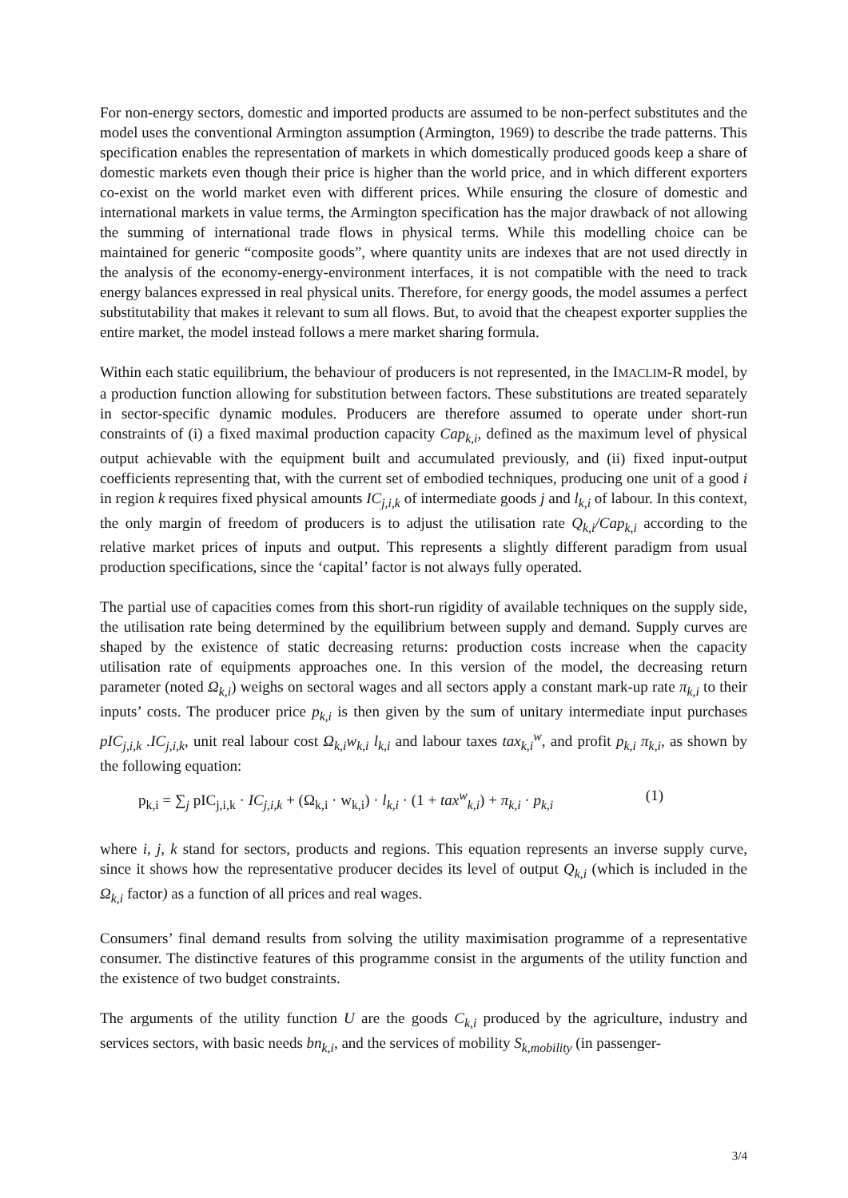For non-energy sectors, domestic and imported products are assumed to be non-perfect substitutes and the model uses the conventional Armington assumption (Armington, 1969) to describe the trade patterns. This specification enables the representation of markets in which domestically produced goods keep a share of domestic markets even though their price is higher than the world price, and in which different exporters co-exist on the world market even with different prices. While ensuring the closure of domestic and international markets in value terms, the Armington specification has the major drawback of not allowing the summing of international trade flows in physical terms. While this modelling choice can be maintained for generic “composite goods”, where quantity units are indexes that are not used directly in the analysis of the economy-energy-environment interfaces, it is not compatible with the need to track energy balances expressed in real physical units. Therefore, for energy goods, the model assumes a perfect substitutability that makes it relevant to sum all flows. But, to avoid that the cheapest exporter supplies the entire market, the model instead follows a mere market sharing formula.
Within each static equilibrium, the behaviour of producers is not represented, in the IMACLIM-R model, by a production function allowing for substitution between factors. These substitutions are treated separately in sector-specific dynamic modules. Producers are therefore assumed to operate under short-run constraints of (i) a fixed maximal production capacity Cap<sub>k,i</sub>, defined as the maximum level of physical output achievable with the equipment built and accumulated previously, and (ii) fixed input-output coefficients representing that, with the current set of embodied techniques, producing one unit of a good i in region k requires fixed physical amounts IC<sub>j,i,k</sub> of intermediate goods j and l<sub>k,i</sub> of labour. In this context, the only margin of freedom of producers is to adjust the utilisation rate Q<sub>k,i</sub>/Cap<sub>k,i</sub> according to the relative market prices of inputs and output. This represents a slightly different paradigm from usual production specifications, since the ‘capital’ factor is not always fully operated.
The partial use of capacities comes from this short-run rigidity of available techniques on the supply side, the utilisation rate being determined by the equilibrium between supply and demand. Supply curves are shaped by the existence of static decreasing returns: production costs increase when the capacity utilisation rate of equipments approaches one. In this version of the model, the decreasing return parameter (noted Ω<sub>k,i</sub>) weighs on sectoral wages and all sectors apply a constant mark-up rate π<sub>k,i</sub> to their inputs’ costs. The producer price p<sub>k,i</sub> is then given by the sum of unitary intermediate input purchases pIC<sub>j,i,k</sub> .IC<sub>j,i,k</sub>, unit real labour cost Ω<sub>k,i</sub>w<sub>k,i</sub> l<sub>k,i</sub> and labour taxes tax<sub>k,i</sub><sup>w</sup>, and profit p<sub>k,i</sub> π<sub>k,i</sub>, as shown by the following equation:
p<sub>k,i</sub> = ∑<sub>j</sub> pIC<sub>j,i,k</sub> · IC<sub>j,i,k</sub> + (Ω<sub>k,i</sub> · w<sub>k,i</sub>) · l<sub>k,i</sub> · (1 + tax<sup>w</sup><sub>k,i</sub>) + π<sub>k,i</sub> · p<sub>k,i</sub> (1)
where i, j, k stand for sectors, products and regions. This equation represents an inverse supply curve, since it shows how the representative producer decides its level of output Q<sub>k,i</sub> (which is included in the Ω<sub>k,i</sub> factor) as a function of all prices and real wages.
Consumers’ final demand results from solving the utility maximisation programme of a representative consumer. The distinctive features of this programme consist in the arguments of the utility function and the existence of two budget constraints.
The arguments of the utility function U are the goods C<sub>k,i</sub> produced by the agriculture, industry and services sectors, with basic needs bn<sub>k,i</sub>, and the services of mobility S<sub>k,mobility</sub> (in passenger-
3/4